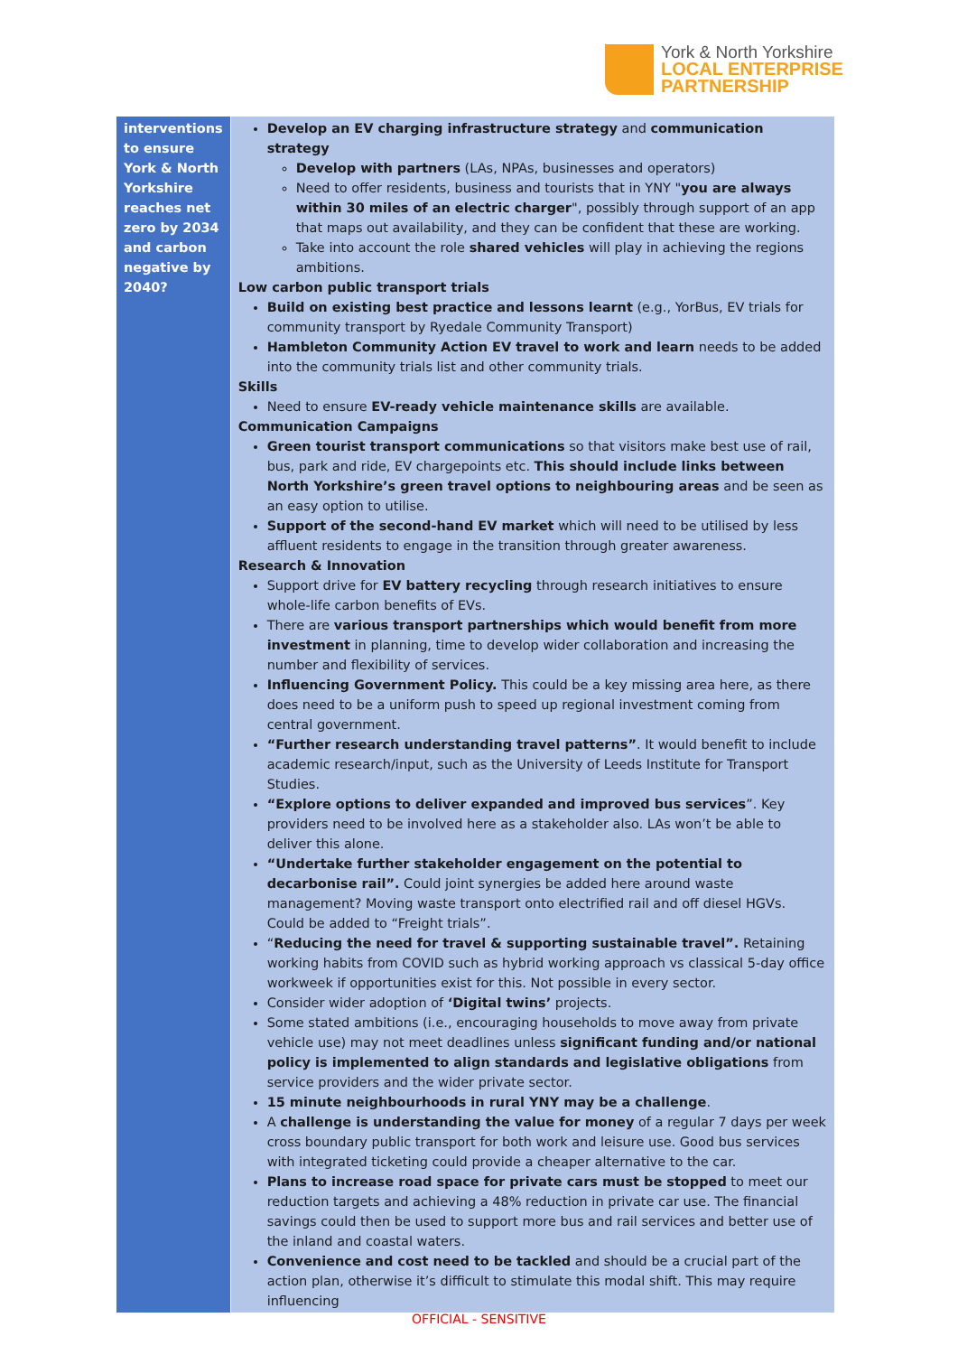York & North Yorkshire
LOCAL ENTERPRISE
PARTNERSHIP
| interventions to ensure York & North Yorkshire reaches net zero by 2034 and carbon negative by 2040? | Develop an EV charging infrastructure strategy and communication strategy Develop with partners (LAs, NPAs, businesses and operators) Need to offer residents, business and tourists that in YNY " you are always within 30 miles of an electric charger ", possibly through support of an app that maps out availability, and they can be confident that these are working. Take into account the role shared vehicles will play in achieving the regions ambitions. Low carbon public transport trials Build on existing best practice and lessons learnt (e.g., YorBus, EV trials for community transport by Ryedale Community Transport) Hambleton Community Action EV travel to work and learn needs to be added into the community trials list and other community trials. Skills Need to ensure EV-ready vehicle maintenance skills are available. Communication Campaigns Green tourist transport communications so that visitors make best use of rail, bus, park and ride, EV chargepoints etc. This should include links between North Yorkshire’s green travel options to neighbouring areas and be seen as an easy option to utilise. Support of the second-hand EV market which will need to be utilised by less affluent residents to engage in the transition through greater awareness. Research & Innovation Support drive for EV battery recycling through research initiatives to ensure whole-life carbon benefits of EVs. There are various transport partnerships which would benefit from more investment in planning, time to develop wider collaboration and increasing the number and flexibility of services. Influencing Government Policy. This could be a key missing area here, as there does need to be a uniform push to speed up regional investment coming from central government. “Further research understanding travel patterns” . It would benefit to include academic research/input, such as the University of Leeds Institute for Transport Studies. “Explore options to deliver expanded and improved bus services ”. Key providers need to be involved here as a stakeholder also. LAs won’t be able to deliver this alone. “Undertake further stakeholder engagement on the potential to decarbonise rail”. Could joint synergies be added here around waste management? Moving waste transport onto electrified rail and off diesel HGVs. Could be added to “Freight trials”. “ Reducing the need for travel & supporting sustainable travel”. Retaining working habits from COVID such as hybrid working approach vs classical 5-day office workweek if opportunities exist for this. Not possible in every sector. Consider wider adoption of ‘Digital twins’ projects. Some stated ambitions (i.e., encouraging households to move away from private vehicle use) may not meet deadlines unless significant funding and/or national policy is implemented to align standards and legislative obligations from service providers and the wider private sector. 15 minute neighbourhoods in rural YNY may be a challenge . A challenge is understanding the value for money of a regular 7 days per week cross boundary public transport for both work and leisure use. Good bus services with integrated ticketing could provide a cheaper alternative to the car. Plans to increase road space for private cars must be stopped to meet our reduction targets and achieving a 48% reduction in private car use. The financial savings could then be used to support more bus and rail services and better use of the inland and coastal waters. Convenience and cost need to be tackled and should be a crucial part of the action plan, otherwise it’s difficult to stimulate this modal shift. This may require influencing |
OFFICIAL - SENSITIVE